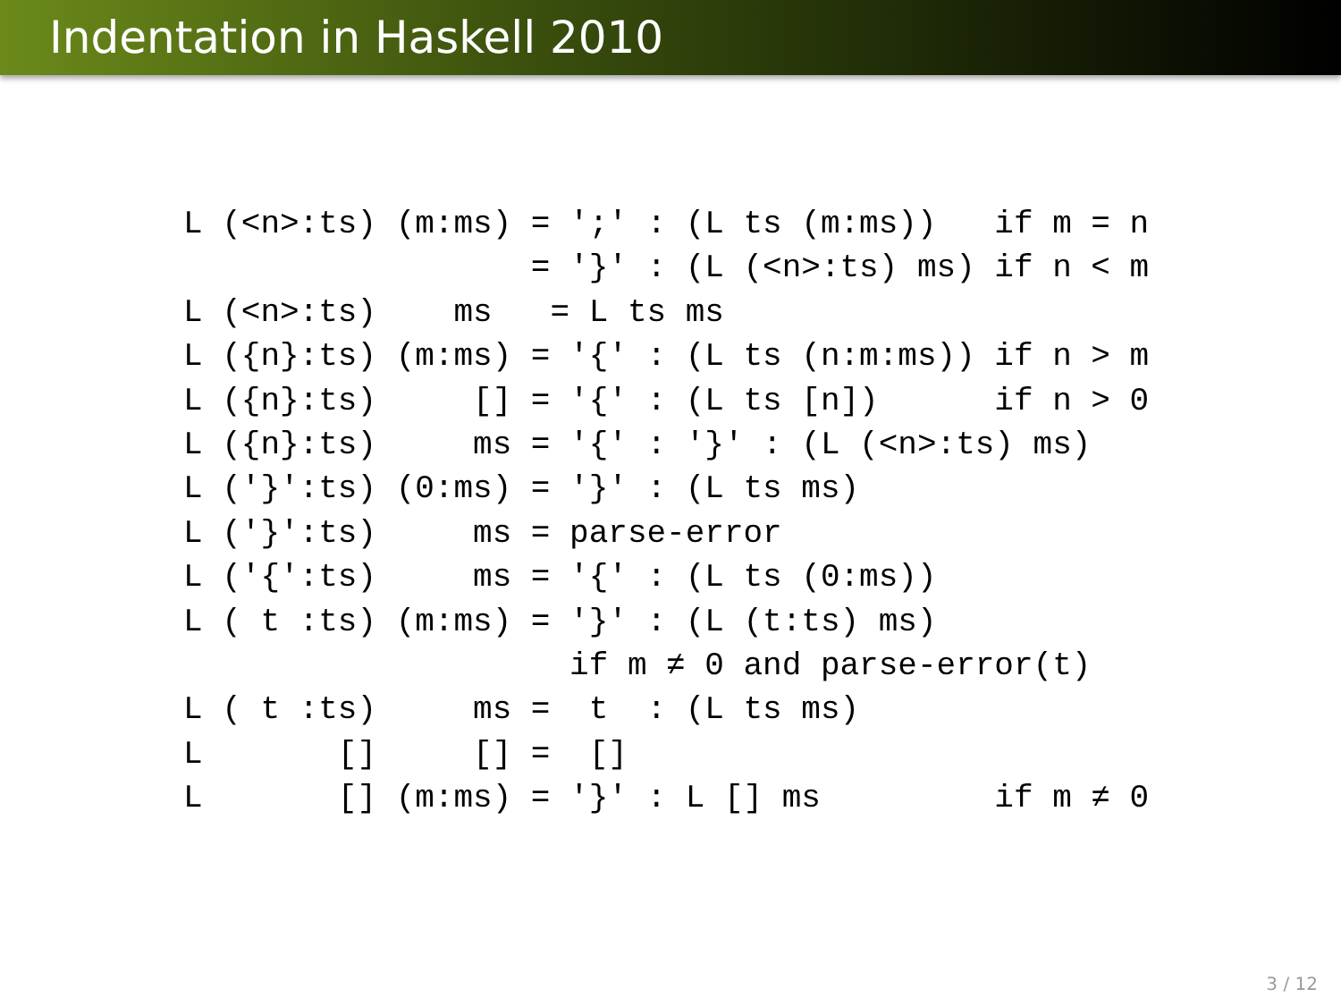Indentation in Haskell 2010
L (<n>:ts) (m:ms) = ';' : (L ts (m:ms))   if m = n
                  = '}' : (L (<n>:ts) ms) if n < m
L (<n>:ts)    ms   = L ts ms
L ({n}:ts) (m:ms) = '{' : (L ts (n:m:ms)) if n > m
L ({n}:ts)     [] = '{' : (L ts [n])      if n > 0
L ({n}:ts)     ms = '{' : '}' : (L (<n>:ts) ms)
L ('}':ts) (0:ms) = '}' : (L ts ms)
L ('}':ts)     ms = parse-error
L ('{':ts)     ms = '{' : (L ts (0:ms))
L ( t :ts) (m:ms) = '}' : (L (t:ts) ms)
                    if m ≠ 0 and parse-error(t)
L ( t :ts)     ms =  t  : (L ts ms)
L       []     [] =  []
L       [] (m:ms) = '}' : L [] ms         if m ≠ 0
3 / 12